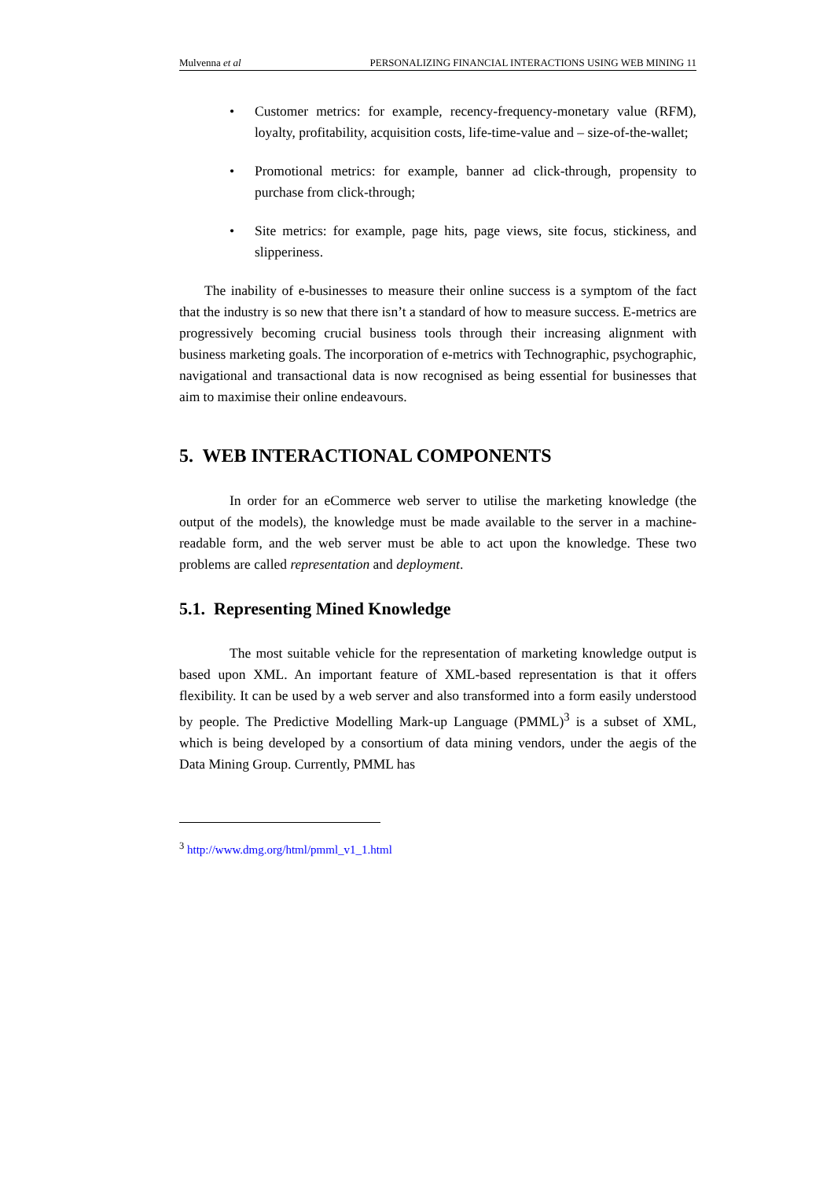Mulvenna et al PERSONALIZING FINANCIAL INTERACTIONS USING WEB MINING 11
• Customer metrics: for example, recency-frequency-monetary value (RFM), loyalty, profitability, acquisition costs, life-time-value and – size-of-the-wallet;
• Promotional metrics: for example, banner ad click-through, propensity to purchase from click-through;
• Site metrics: for example, page hits, page views, site focus, stickiness, and slipperiness.
The inability of e-businesses to measure their online success is a symptom of the fact that the industry is so new that there isn’t a standard of how to measure success. E-metrics are progressively becoming crucial business tools through their increasing alignment with business marketing goals. The incorporation of e-metrics with Technographic, psychographic, navigational and transactional data is now recognised as being essential for businesses that aim to maximise their online endeavours.
5. WEB INTERACTIONAL COMPONENTS
In order for an eCommerce web server to utilise the marketing knowledge (the output of the models), the knowledge must be made available to the server in a machine-readable form, and the web server must be able to act upon the knowledge. These two problems are called representation and deployment.
5.1. Representing Mined Knowledge
The most suitable vehicle for the representation of marketing knowledge output is based upon XML. An important feature of XML-based representation is that it offers flexibility. It can be used by a web server and also transformed into a form easily understood by people. The Predictive Modelling Mark-up Language (PMML)<sup>3</sup> is a subset of XML, which is being developed by a consortium of data mining vendors, under the aegis of the Data Mining Group. Currently, PMML has
<sup>3</sup> http://www.dmg.org/html/pmml_v1_1.html